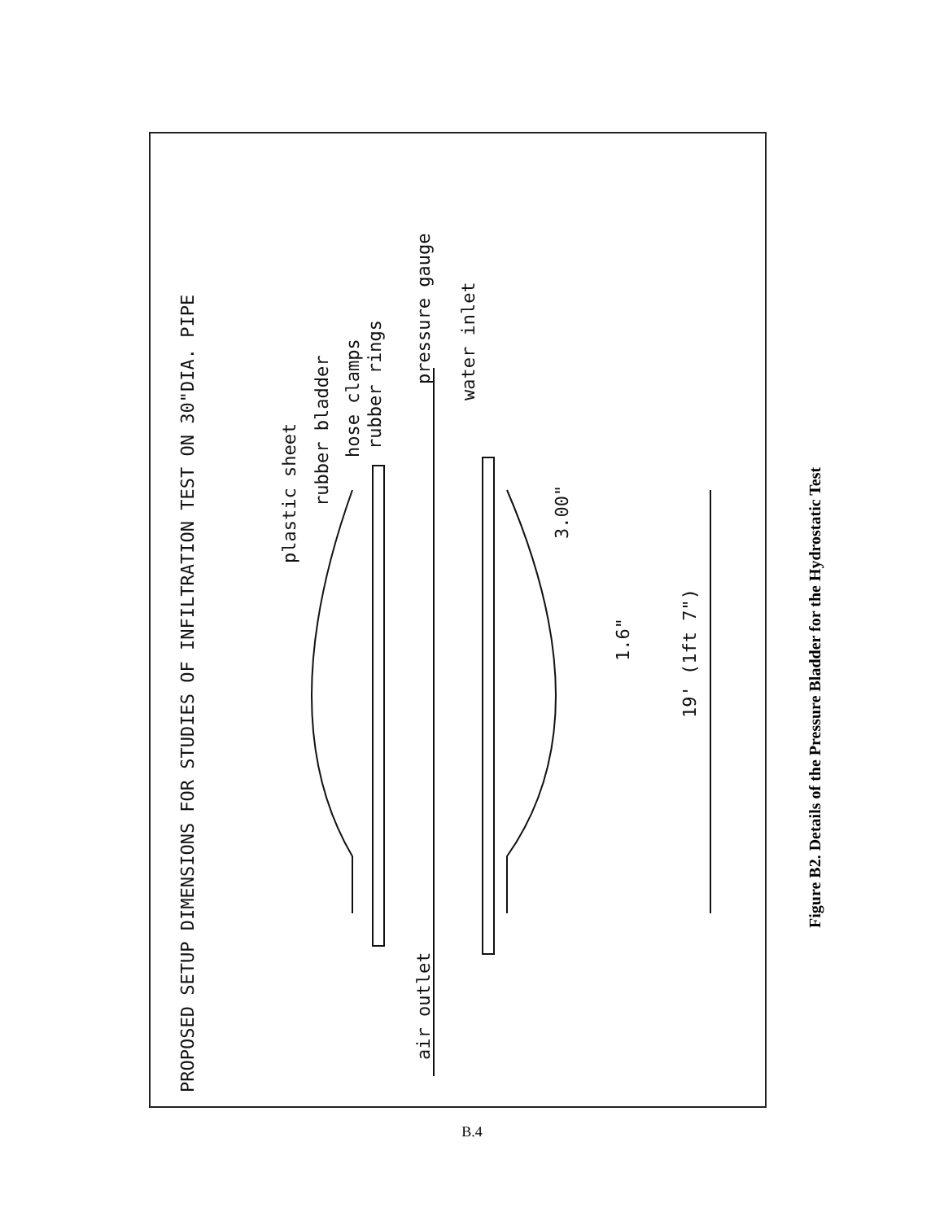PROPOSED SETUP DIMENSIONS FOR STUDIES OF INFILTRATION TEST ON 30"DIA. PIPE
plastic sheet
rubber bladder
hose clamps
rubber rings
pressure gauge
water inlet
air outlet
3.00"
1.6"
19' (1ft 7")
Figure B2. Details of the Pressure Bladder for the Hydrostatic Test
B.4